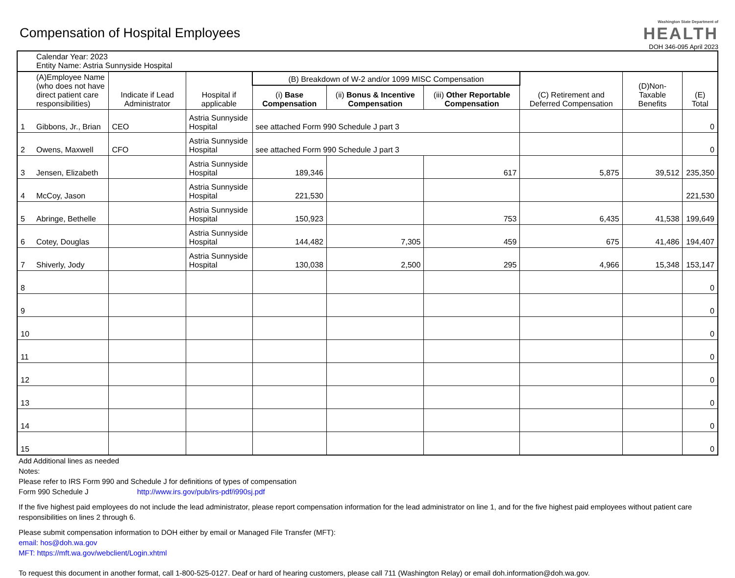Compensation of Hospital Employees
Washington State Department of
HEALTH
DOH 346-095 April 2023
| Calendar Year: 2023 Entity Name: Astria Sunnyside Hospital | | | | | | | | | |
| (A)Employee Name (who does not have direct patient care responsibilities) | | Indicate if Lead Administrator | Hospital if applicable | (B) Breakdown of W-2 and/or 1099 MISC Compensation | | | (C) Retirement and Deferred Compensation | (D)Non-Taxable Benefits | (E) Total |
| | | | | (i) Base Compensation | (ii) Bonus & Incentive Compensation | (iii) Other Reportable Compensation | | | |
| 1 | Gibbons, Jr., Brian | CEO | Astria Sunnyside Hospital | see attached Form 990 Schedule J part 3 | | | | | 0 |
| 2 | Owens, Maxwell | CFO | Astria Sunnyside Hospital | see attached Form 990 Schedule J part 3 | | | | | 0 |
| 3 | Jensen, Elizabeth | | Astria Sunnyside Hospital | 189,346 | | 617 | 5,875 | 39,512 | 235,350 |
| 4 | McCoy, Jason | | Astria Sunnyside Hospital | 221,530 | | | | | 221,530 |
| 5 | Abringe, Bethelle | | Astria Sunnyside Hospital | 150,923 | | 753 | 6,435 | 41,538 | 199,649 |
| 6 | Cotey, Douglas | | Astria Sunnyside Hospital | 144,482 | 7,305 | 459 | 675 | 41,486 | 194,407 |
| 7 | Shiverly, Jody | | Astria Sunnyside Hospital | 130,038 | 2,500 | 295 | 4,966 | 15,348 | 153,147 |
| 8 | | | | | | | | | 0 |
| 9 | | | | | | | | | 0 |
| 10 | | | | | | | | | 0 |
| 11 | | | | | | | | | 0 |
| 12 | | | | | | | | | 0 |
| 13 | | | | | | | | | 0 |
| 14 | | | | | | | | | 0 |
| 15 | | | | | | | | | 0 |
Add Additional lines as needed
Notes:
Please refer to IRS Form 990 and Schedule J for definitions of types of compensation
Form 990 Schedule J http://www.irs.gov/pub/irs-pdf/i990sj.pdf
If the five highest paid employees do not include the lead administrator, please report compensation information for the lead administrator on line 1, and for the five highest paid employees without patient care responsibilities on lines 2 through 6.
Please submit compensation information to DOH either by email or Managed File Transfer (MFT):
email: hos@doh.wa.gov
MFT: https://mft.wa.gov/webclient/Login.xhtml
To request this document in another format, call 1-800-525-0127. Deaf or hard of hearing customers, please call 711 (Washington Relay) or email doh.information@doh.wa.gov.